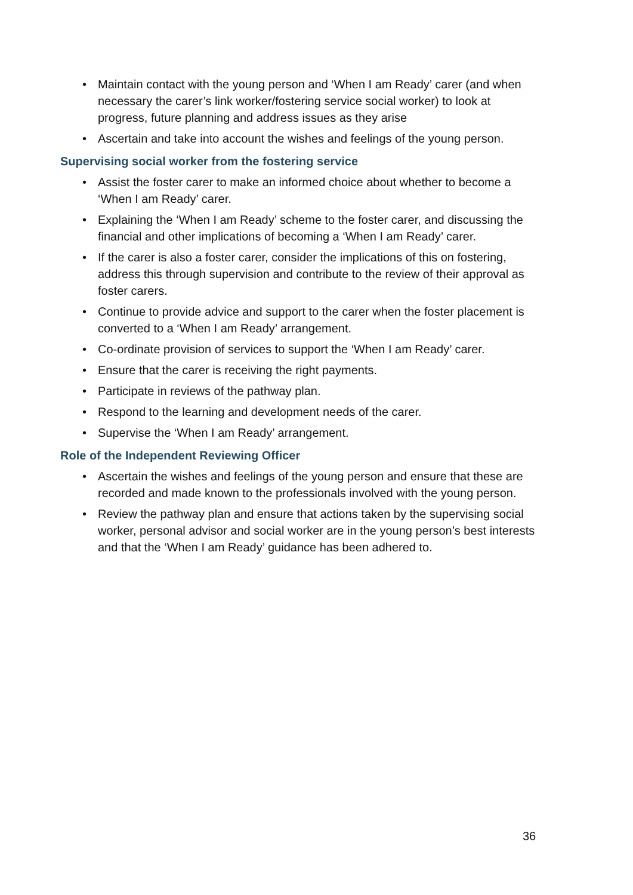• Maintain contact with the young person and ‘When I am Ready’ carer (and when necessary the carer’s link worker/fostering service social worker) to look at progress, future planning and address issues as they arise
• Ascertain and take into account the wishes and feelings of the young person.
Supervising social worker from the fostering service
• Assist the foster carer to make an informed choice about whether to become a ‘When I am Ready’ carer.
• Explaining the ‘When I am Ready’ scheme to the foster carer, and discussing the financial and other implications of becoming a ‘When I am Ready’ carer.
• If the carer is also a foster carer, consider the implications of this on fostering, address this through supervision and contribute to the review of their approval as foster carers.
• Continue to provide advice and support to the carer when the foster placement is converted to a ‘When I am Ready’ arrangement.
• Co-ordinate provision of services to support the ‘When I am Ready’ carer.
• Ensure that the carer is receiving the right payments.
• Participate in reviews of the pathway plan.
• Respond to the learning and development needs of the carer.
• Supervise the ‘When I am Ready’ arrangement.
Role of the Independent Reviewing Officer
• Ascertain the wishes and feelings of the young person and ensure that these are recorded and made known to the professionals involved with the young person.
• Review the pathway plan and ensure that actions taken by the supervising social worker, personal advisor and social worker are in the young person’s best interests and that the ‘When I am Ready’ guidance has been adhered to.
36